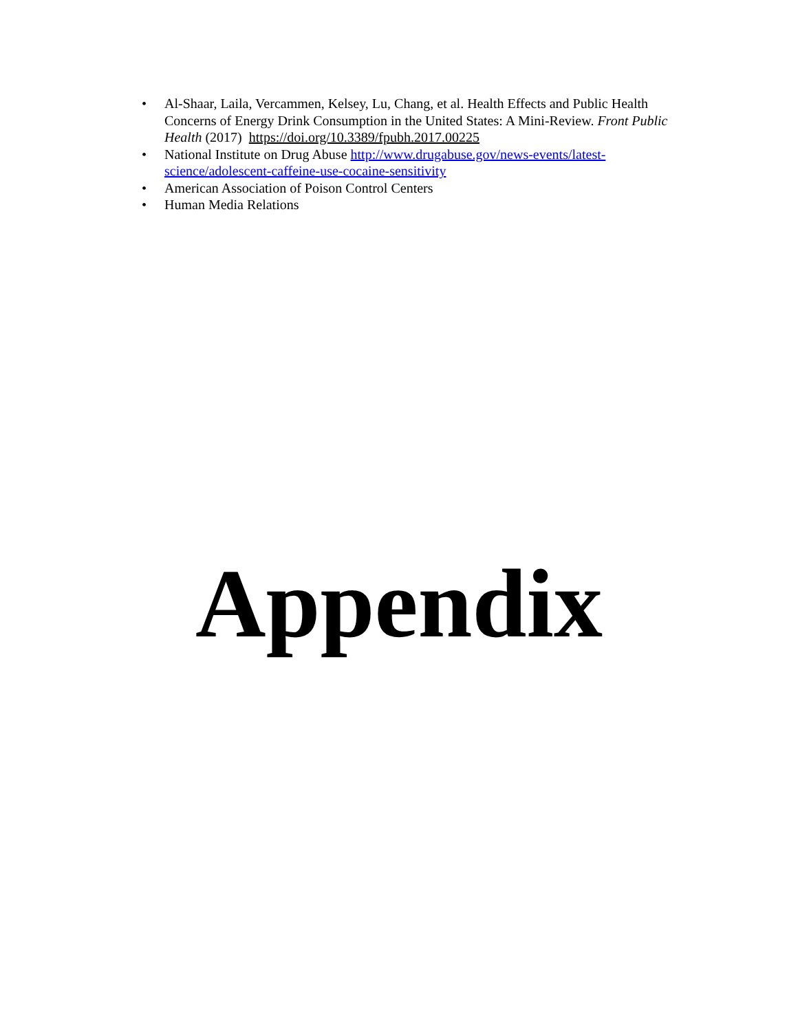• Al-Shaar, Laila, Vercammen, Kelsey, Lu, Chang, et al. Health Effects and Public Health Concerns of Energy Drink Consumption in the United States: A Mini-Review. Front Public Health (2017) https://doi.org/10.3389/fpubh.2017.00225
• National Institute on Drug Abuse http://www.drugabuse.gov/news-events/latest-science/adolescent-caffeine-use-cocaine-sensitivity
• American Association of Poison Control Centers
• Human Media Relations
Appendix